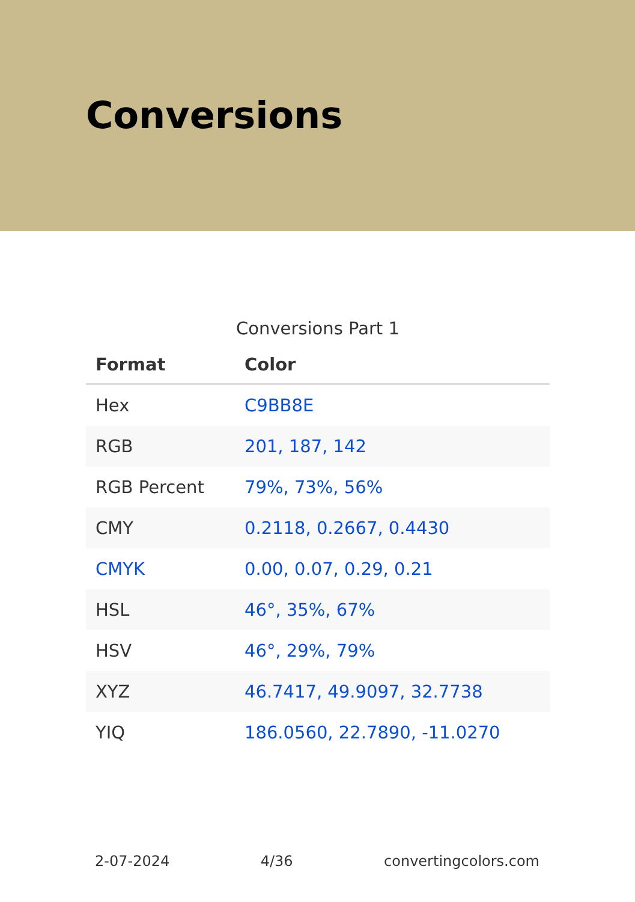Conversions
Conversions Part 1
| Format | Color |
| --- | --- |
| Hex | C9BB8E |
| RGB | 201, 187, 142 |
| RGB Percent | 79%, 73%, 56% |
| CMY | 0.2118, 0.2667, 0.4430 |
| CMYK | 0.00, 0.07, 0.29, 0.21 |
| HSL | 46°, 35%, 67% |
| HSV | 46°, 29%, 79% |
| XYZ | 46.7417, 49.9097, 32.7738 |
| YIQ | 186.0560, 22.7890, -11.0270 |
2-07-2024 4/36 convertingcolors.com